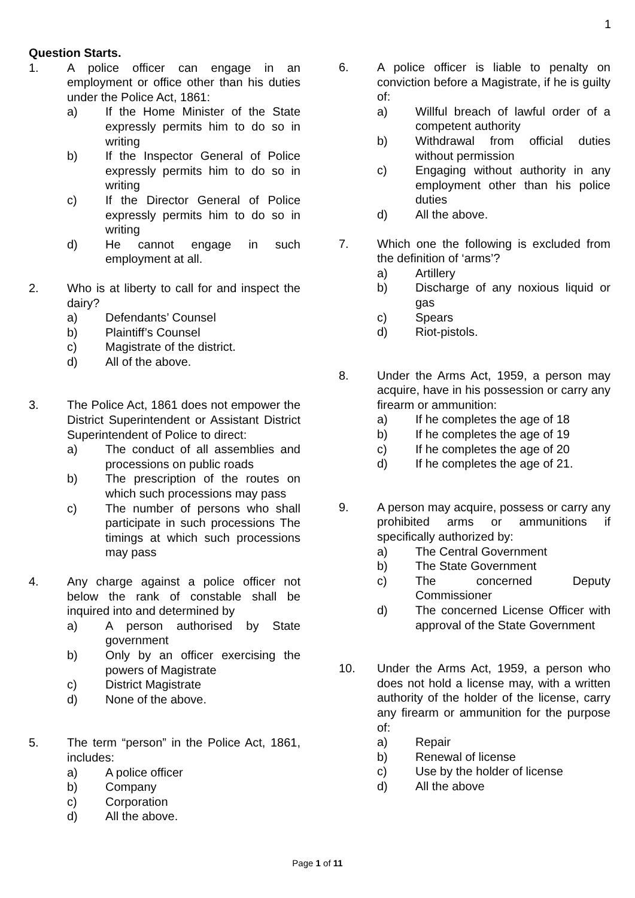1
Question Starts.
1. A police officer can engage in an employment or office other than his duties under the Police Act, 1861:
a) If the Home Minister of the State expressly permits him to do so in writing
b) If the Inspector General of Police expressly permits him to do so in writing
c) If the Director General of Police expressly permits him to do so in writing
d) He cannot engage in such employment at all.
2. Who is at liberty to call for and inspect the dairy?
a) Defendants’ Counsel
b) Plaintiff’s Counsel
c) Magistrate of the district.
d) All of the above.
3. The Police Act, 1861 does not empower the District Superintendent or Assistant District Superintendent of Police to direct:
a) The conduct of all assemblies and processions on public roads
b) The prescription of the routes on which such processions may pass
c) The number of persons who shall participate in such processions The timings at which such processions may pass
4. Any charge against a police officer not below the rank of constable shall be inquired into and determined by
a) A person authorised by State government
b) Only by an officer exercising the powers of Magistrate
c) District Magistrate
d) None of the above.
5. The term “person” in the Police Act, 1861, includes:
a) A police officer
b) Company
c) Corporation
d) All the above.
6. A police officer is liable to penalty on conviction before a Magistrate, if he is guilty of:
a) Willful breach of lawful order of a competent authority
b) Withdrawal from official duties without permission
c) Engaging without authority in any employment other than his police duties
d) All the above.
7. Which one the following is excluded from the definition of ‘arms’?
a) Artillery
b) Discharge of any noxious liquid or gas
c) Spears
d) Riot-pistols.
8. Under the Arms Act, 1959, a person may acquire, have in his possession or carry any firearm or ammunition:
a) If he completes the age of 18
b) If he completes the age of 19
c) If he completes the age of 20
d) If he completes the age of 21.
9. A person may acquire, possess or carry any prohibited arms or ammunitions if specifically authorized by:
a) The Central Government
b) The State Government
c) The concerned Deputy Commissioner
d) The concerned License Officer with approval of the State Government
10. Under the Arms Act, 1959, a person who does not hold a license may, with a written authority of the holder of the license, carry any firearm or ammunition for the purpose of:
a) Repair
b) Renewal of license
c) Use by the holder of license
d) All the above
Page 1 of 11